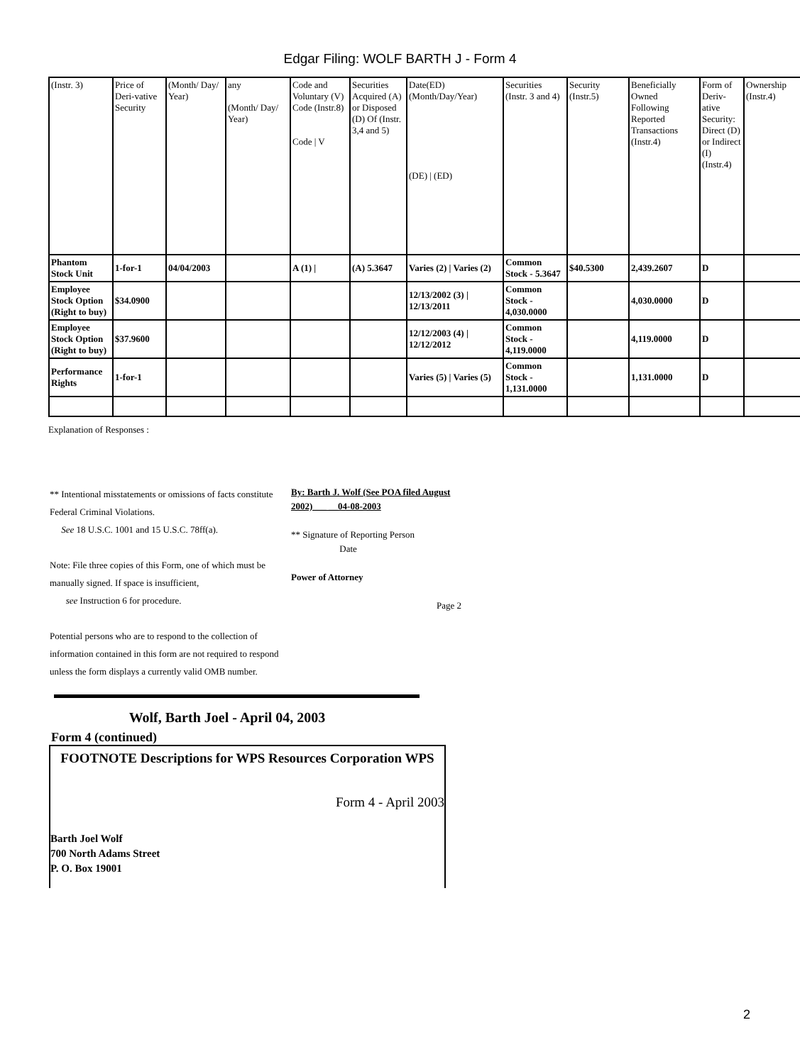Edgar Filing: WOLF BARTH J - Form 4
| (Instr. 3) | Price of Deri-vative Security | (Month/ Day/ Year) | any (Month/ Day/ Year) | Code and Voluntary (V) Code (Instr.8) Code / V | Securities Acquired (A) or Disposed (D) Of (Instr. 3,4 and 5) | Date(ED) (Month/Day/Year) (DE) / (ED) | Securities (Instr. 3 and 4) | Security (Instr.5) | Beneficially Owned Following Reported Transactions (Instr.4) | Form of Deriv-ative Security: Direct (D) or Indirect (I) (Instr.4) | Ownership (Instr.4) |
| Phantom Stock Unit | 1-for-1 | 04/04/2003 | | A (1) / | (A) 5.3647 | Varies (2) / Varies (2) | Common Stock - 5.3647 | $40.5300 | 2,439.2607 | D | |
| Employee Stock Option (Right to buy) | $34.0900 | | | | | 12/13/2002 (3) / 12/13/2011 | Common Stock - 4,030.0000 | | 4,030.0000 | D | |
| Employee Stock Option (Right to buy) | $37.9600 | | | | | 12/12/2003 (4) / 12/12/2012 | Common Stock - 4,119.0000 | | 4,119.0000 | D | |
| Performance Rights | 1-for-1 | | | | | Varies (5) / Varies (5) | Common Stock - 1,131.0000 | | 1,131.0000 | D | |
Explanation of Responses :
** Intentional misstatements or omissions of facts constitute Federal Criminal Violations.
See 18 U.S.C. 1001 and 15 U.S.C. 78ff(a).
Note: File three copies of this Form, one of which must be manually signed. If space is insufficient,
see Instruction 6 for procedure.
Potential persons who are to respond to the collection of information contained in this form are not required to respond unless the form displays a currently valid OMB number.
By: Barth J. Wolf (See POA filed August 2002)___ __04-08-2003
** Signature of Reporting Person
Date
Power of Attorney
Page 2
Wolf, Barth Joel - April 04, 2003
Form 4 (continued)
FOOTNOTE Descriptions for WPS Resources Corporation WPS
Form 4 - April 2003
Barth Joel Wolf
700 North Adams Street
P. O. Box 19001
2